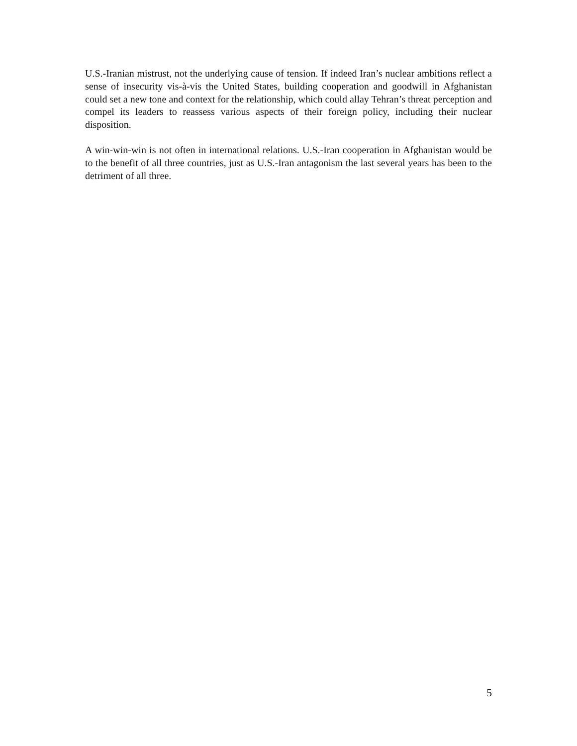U.S.-Iranian mistrust, not the underlying cause of tension. If indeed Iran’s nuclear ambitions reflect a sense of insecurity vis-à-vis the United States, building cooperation and goodwill in Afghanistan could set a new tone and context for the relationship, which could allay Tehran’s threat perception and compel its leaders to reassess various aspects of their foreign policy, including their nuclear disposition.
A win-win-win is not often in international relations. U.S.-Iran cooperation in Afghanistan would be to the benefit of all three countries, just as U.S.-Iran antagonism the last several years has been to the detriment of all three.
5